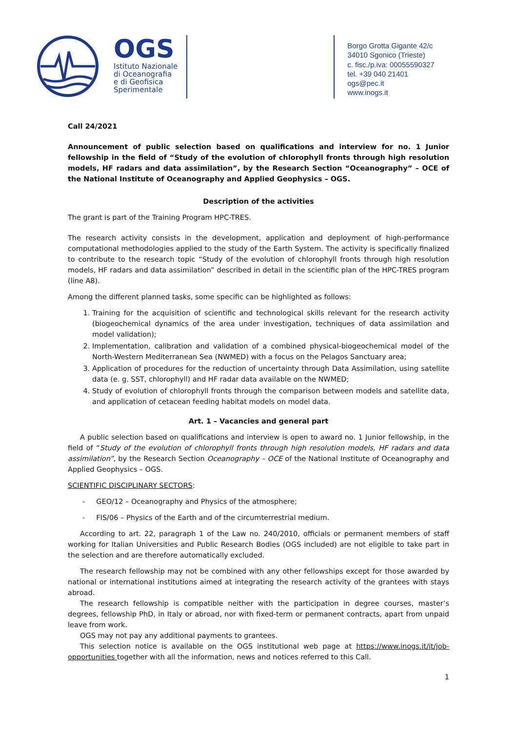OGS
Istituto Nazionale
di Oceanografia
e di Geofisica
Sperimentale
Borgo Grotta Gigante 42/c
34010 Sgonico (Trieste)
c. fisc./p.iva: 00055590327
tel. +39 040 21401
ogs@pec.it
www.inogs.it
Call 24/2021
Announcement of public selection based on qualifications and interview for no. 1 Junior fellowship in the field of “Study of the evolution of chlorophyll fronts through high resolution models, HF radars and data assimilation”, by the Research Section “Oceanography” – OCE of the National Institute of Oceanography and Applied Geophysics – OGS.
Description of the activities
The grant is part of the Training Program HPC-TRES.
The research activity consists in the development, application and deployment of high-performance computational methodologies applied to the study of the Earth System. The activity is specifically finalized to contribute to the research topic “Study of the evolution of chlorophyll fronts through high resolution models, HF radars and data assimilation” described in detail in the scientific plan of the HPC-TRES program (line A8).
Among the different planned tasks, some specific can be highlighted as follows:
1. Training for the acquisition of scientific and technological skills relevant for the research activity (biogeochemical dynamics of the area under investigation, techniques of data assimilation and model validation);
2. Implementation, calibration and validation of a combined physical-biogeochemical model of the North-Western Mediterranean Sea (NWMED) with a focus on the Pelagos Sanctuary area;
3. Application of procedures for the reduction of uncertainty through Data Assimilation, using satellite data (e. g. SST, chlorophyll) and HF radar data available on the NWMED;
4. Study of evolution of chlorophyll fronts through the comparison between models and satellite data, and application of cetacean feeding habitat models on model data.
Art. 1 – Vacancies and general part
A public selection based on qualifications and interview is open to award no. 1 Junior fellowship, in the field of “Study of the evolution of chlorophyll fronts through high resolution models, HF radars and data assimilation”, by the Research Section Oceanography – OCE of the National Institute of Oceanography and Applied Geophysics – OGS.
SCIENTIFIC DISCIPLINARY SECTORS:
- GEO/12 – Oceanography and Physics of the atmosphere;
- FIS/06 – Physics of the Earth and of the circumterrestrial medium.
According to art. 22, paragraph 1 of the Law no. 240/2010, officials or permanent members of staff working for Italian Universities and Public Research Bodies (OGS included) are not eligible to take part in the selection and are therefore automatically excluded.
The research fellowship may not be combined with any other fellowships except for those awarded by national or international institutions aimed at integrating the research activity of the grantees with stays abroad.
The research fellowship is compatible neither with the participation in degree courses, master’s degrees, fellowship PhD, in Italy or abroad, nor with fixed-term or permanent contracts, apart from unpaid leave from work.
OGS may not pay any additional payments to grantees.
This selection notice is available on the OGS institutional web page at https://www.inogs.it/it/job-opportunities together with all the information, news and notices referred to this Call.
1